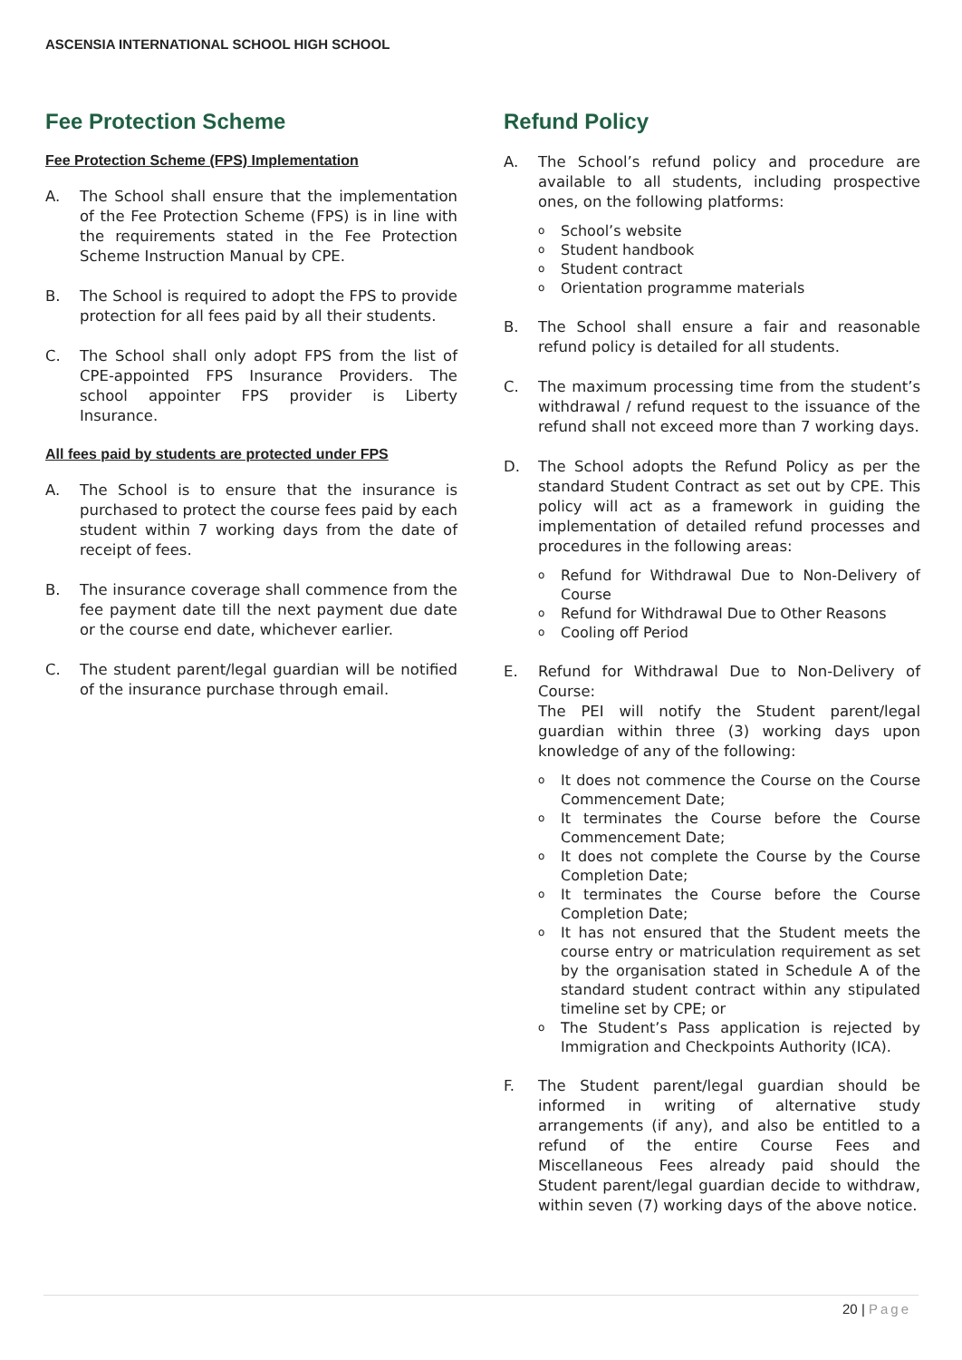ASCENSIA INTERNATIONAL SCHOOL HIGH SCHOOL
Fee Protection Scheme
Fee Protection Scheme (FPS) Implementation
A. The School shall ensure that the implementation of the Fee Protection Scheme (FPS) is in line with the requirements stated in the Fee Protection Scheme Instruction Manual by CPE.
B. The School is required to adopt the FPS to provide protection for all fees paid by all their students.
C. The School shall only adopt FPS from the list of CPE-appointed FPS Insurance Providers. The school appointer FPS provider is Liberty Insurance.
All fees paid by students are protected under FPS
A. The School is to ensure that the insurance is purchased to protect the course fees paid by each student within 7 working days from the date of receipt of fees.
B. The insurance coverage shall commence from the fee payment date till the next payment due date or the course end date, whichever earlier.
C. The student parent/legal guardian will be notified of the insurance purchase through email.
Refund Policy
A. The School’s refund policy and procedure are available to all students, including prospective ones, on the following platforms:
o School’s website
o Student handbook
o Student contract
o Orientation programme materials
B. The School shall ensure a fair and reasonable refund policy is detailed for all students.
C. The maximum processing time from the student’s withdrawal / refund request to the issuance of the refund shall not exceed more than 7 working days.
D. The School adopts the Refund Policy as per the standard Student Contract as set out by CPE. This policy will act as a framework in guiding the implementation of detailed refund processes and procedures in the following areas:
o Refund for Withdrawal Due to Non-Delivery of Course
o Refund for Withdrawal Due to Other Reasons
o Cooling off Period
E. Refund for Withdrawal Due to Non-Delivery of Course:
The PEI will notify the Student parent/legal guardian within three (3) working days upon knowledge of any of the following:
o It does not commence the Course on the Course Commencement Date;
o It terminates the Course before the Course Commencement Date;
o It does not complete the Course by the Course Completion Date;
o It terminates the Course before the Course Completion Date;
o It has not ensured that the Student meets the course entry or matriculation requirement as set by the organisation stated in Schedule A of the standard student contract within any stipulated timeline set by CPE; or
o The Student’s Pass application is rejected by Immigration and Checkpoints Authority (ICA).
F. The Student parent/legal guardian should be informed in writing of alternative study arrangements (if any), and also be entitled to a refund of the entire Course Fees and Miscellaneous Fees already paid should the Student parent/legal guardian decide to withdraw, within seven (7) working days of the above notice.
20 | Page